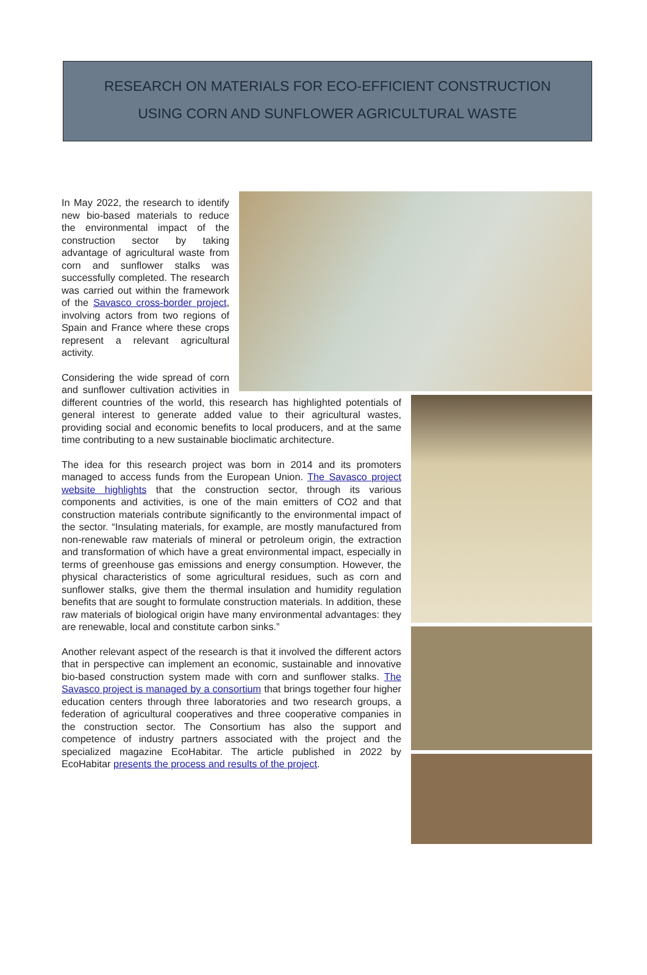RESEARCH ON MATERIALS FOR ECO-EFFICIENT CONSTRUCTION
USING CORN AND SUNFLOWER AGRICULTURAL WASTE
In May 2022, the research to identify new bio-based materials to reduce the environmental impact of the construction sector by taking advantage of agricultural waste from corn and sunflower stalks was successfully completed. The research was carried out within the framework of the Savasco cross-border project, involving actors from two regions of Spain and France where these crops represent a relevant agricultural activity.
Considering the wide spread of corn and sunflower cultivation activities in different countries of the world, this research has highlighted potentials of general interest to generate added value to their agricultural wastes, providing social and economic benefits to local producers, and at the same time contributing to a new sustainable bioclimatic architecture.
The idea for this research project was born in 2014 and its promoters managed to access funds from the European Union. The Savasco project website highlights that the construction sector, through its various components and activities, is one of the main emitters of CO2 and that construction materials contribute significantly to the environmental impact of the sector. “Insulating materials, for example, are mostly manufactured from non-renewable raw materials of mineral or petroleum origin, the extraction and transformation of which have a great environmental impact, especially in terms of greenhouse gas emissions and energy consumption. However, the physical characteristics of some agricultural residues, such as corn and sunflower stalks, give them the thermal insulation and humidity regulation benefits that are sought to formulate construction materials. In addition, these raw materials of biological origin have many environmental advantages: they are renewable, local and constitute carbon sinks.”
Another relevant aspect of the research is that it involved the different actors that in perspective can implement an economic, sustainable and innovative bio-based construction system made with corn and sunflower stalks. The Savasco project is managed by a consortium that brings together four higher education centers through three laboratories and two research groups, a federation of agricultural cooperatives and three cooperative companies in the construction sector. The Consortium has also the support and competence of industry partners associated with the project and the specialized magazine EcoHabitar. The article published in 2022 by EcoHabitar presents the process and results of the project.